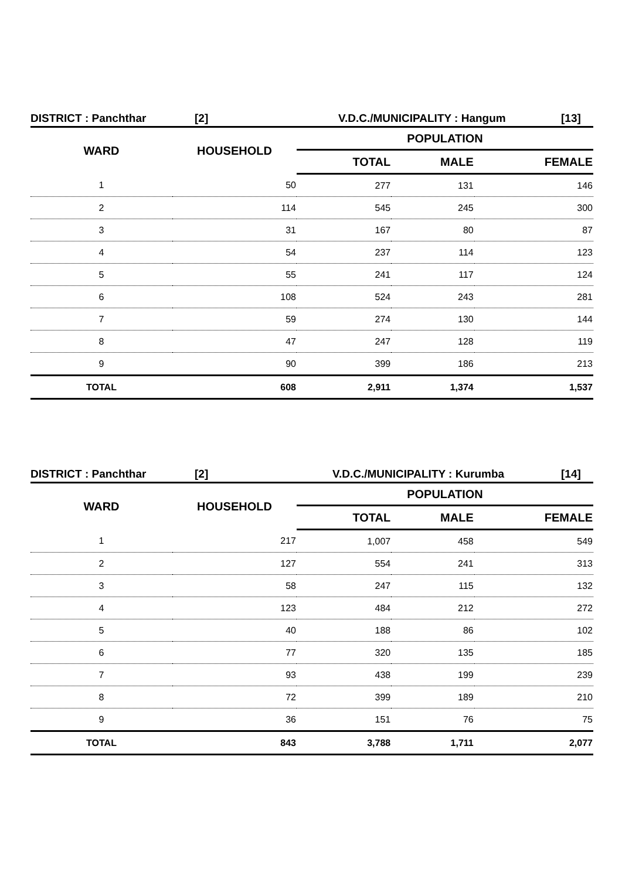DISTRICT : Panchthar [2] V.D.C./MUNICIPALITY : Hangum [13]
| WARD | HOUSEHOLD | POPULATION | | |
| --- | --- | --- | --- | --- |
| | | TOTAL | MALE | FEMALE |
| 1 | 50 | 277 | 131 | 146 |
| 2 | 114 | 545 | 245 | 300 |
| 3 | 31 | 167 | 80 | 87 |
| 4 | 54 | 237 | 114 | 123 |
| 5 | 55 | 241 | 117 | 124 |
| 6 | 108 | 524 | 243 | 281 |
| 7 | 59 | 274 | 130 | 144 |
| 8 | 47 | 247 | 128 | 119 |
| 9 | 90 | 399 | 186 | 213 |
| TOTAL | 608 | 2,911 | 1,374 | 1,537 |
DISTRICT : Panchthar [2] V.D.C./MUNICIPALITY : Kurumba [14]
| WARD | HOUSEHOLD | POPULATION | | |
| --- | --- | --- | --- | --- |
| | | TOTAL | MALE | FEMALE |
| 1 | 217 | 1,007 | 458 | 549 |
| 2 | 127 | 554 | 241 | 313 |
| 3 | 58 | 247 | 115 | 132 |
| 4 | 123 | 484 | 212 | 272 |
| 5 | 40 | 188 | 86 | 102 |
| 6 | 77 | 320 | 135 | 185 |
| 7 | 93 | 438 | 199 | 239 |
| 8 | 72 | 399 | 189 | 210 |
| 9 | 36 | 151 | 76 | 75 |
| TOTAL | 843 | 3,788 | 1,711 | 2,077 |